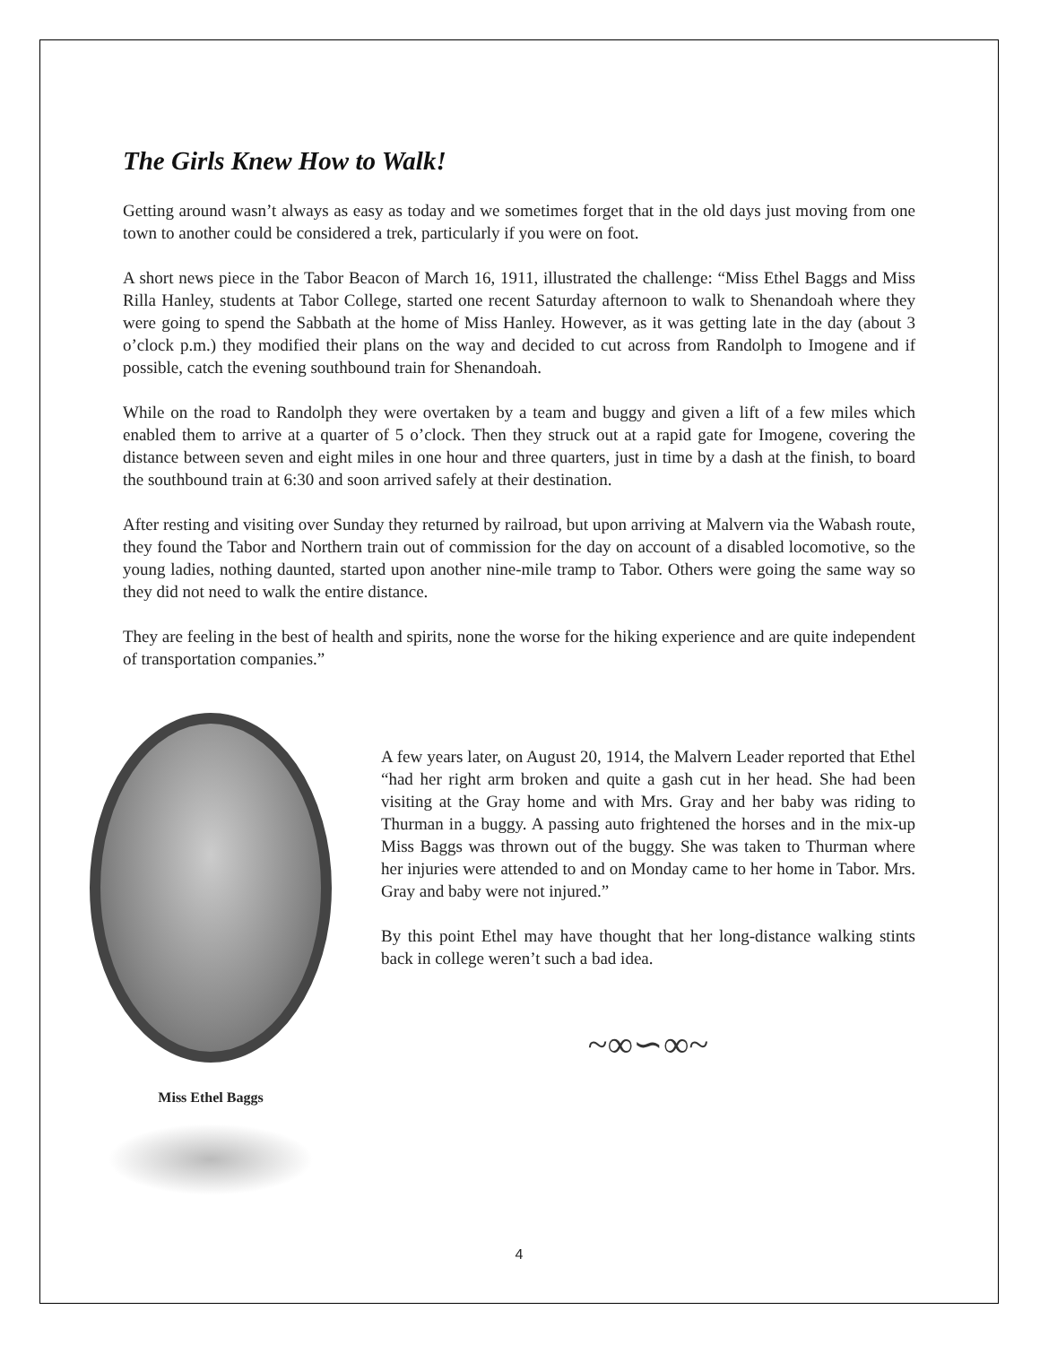The Girls Knew How to Walk!
Getting around wasn’t always as easy as today and we sometimes forget that in the old days just moving from one town to another could be considered a trek, particularly if you were on foot.
A short news piece in the Tabor Beacon of March 16, 1911, illustrated the challenge: “Miss Ethel Baggs and Miss Rilla Hanley, students at Tabor College, started one recent Saturday afternoon to walk to Shenandoah where they were going to spend the Sabbath at the home of Miss Hanley. However, as it was getting late in the day (about 3 o’clock p.m.) they modified their plans on the way and decided to cut across from Randolph to Imogene and if possible, catch the evening southbound train for Shenandoah.
While on the road to Randolph they were overtaken by a team and buggy and given a lift of a few miles which enabled them to arrive at a quarter of 5 o’clock. Then they struck out at a rapid gate for Imogene, covering the distance between seven and eight miles in one hour and three quarters, just in time by a dash at the finish, to board the southbound train at 6:30 and soon arrived safely at their destination.
After resting and visiting over Sunday they returned by railroad, but upon arriving at Malvern via the Wabash route, they found the Tabor and Northern train out of commission for the day on account of a disabled locomotive, so the young ladies, nothing daunted, started upon another nine-mile tramp to Tabor. Others were going the same way so they did not need to walk the entire distance.
They are feeling in the best of health and spirits, none the worse for the hiking experience and are quite independent of transportation companies.”
Miss Ethel Baggs
A few years later, on August 20, 1914, the Malvern Leader reported that Ethel “had her right arm broken and quite a gash cut in her head. She had been visiting at the Gray home and with Mrs. Gray and her baby was riding to Thurman in a buggy. A passing auto frightened the horses and in the mix-up Miss Baggs was thrown out of the buggy. She was taken to Thurman where her injuries were attended to and on Monday came to her home in Tabor. Mrs. Gray and baby were not injured.”
By this point Ethel may have thought that her long-distance walking stints back in college weren’t such a bad idea.
~∞∽∞~
4